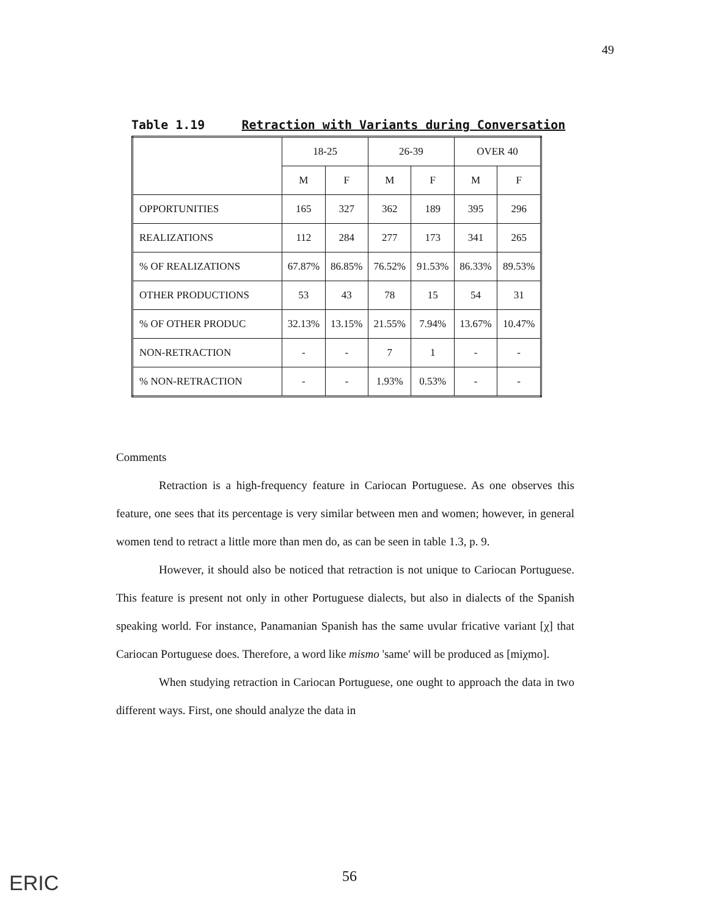49
Table 1.19 Retraction with Variants during Conversation
| | 18-25 | | 26-39 | | OVER 40 | |
| --- | --- | --- | --- | --- | --- | --- |
| | M | F | M | F | M | F |
| OPPORTUNITIES | 165 | 327 | 362 | 189 | 395 | 296 |
| REALIZATIONS | 112 | 284 | 277 | 173 | 341 | 265 |
| % OF REALIZATIONS | 67.87% | 86.85% | 76.52% | 91.53% | 86.33% | 89.53% |
| OTHER PRODUCTIONS | 53 | 43 | 78 | 15 | 54 | 31 |
| % OF OTHER PRODUC | 32.13% | 13.15% | 21.55% | 7.94% | 13.67% | 10.47% |
| NON-RETRACTION | - | - | 7 | 1 | - | - |
| % NON-RETRACTION | - | - | 1.93% | 0.53% | - | - |
Comments
Retraction is a high-frequency feature in Cariocan Portuguese. As one observes this feature, one sees that its percentage is very similar between men and women; however, in general women tend to retract a little more than men do, as can be seen in table 1.3, p. 9.
However, it should also be noticed that retraction is not unique to Cariocan Portuguese. This feature is present not only in other Portuguese dialects, but also in dialects of the Spanish speaking world. For instance, Panamanian Spanish has the same uvular fricative variant [χ] that Cariocan Portuguese does. Therefore, a word like mismo 'same' will be produced as [miχmo].
When studying retraction in Cariocan Portuguese, one ought to approach the data in two different ways. First, one should analyze the data in
ERIC 56